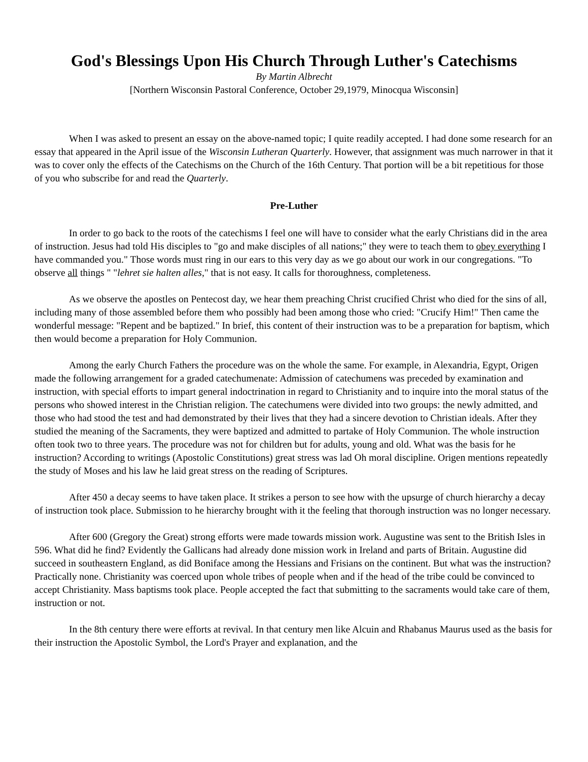God's Blessings Upon His Church Through Luther's Catechisms
By Martin Albrecht
[Northern Wisconsin Pastoral Conference, October 29,1979, Minocqua Wisconsin]
When I was asked to present an essay on the above-named topic; I quite readily accepted. I had done some research for an essay that appeared in the April issue of the Wisconsin Lutheran Quarterly. However, that assignment was much narrower in that it was to cover only the effects of the Catechisms on the Church of the 16th Century. That portion will be a bit repetitious for those of you who subscribe for and read the Quarterly.
Pre-Luther
In order to go back to the roots of the catechisms I feel one will have to consider what the early Christians did in the area of instruction. Jesus had told His disciples to "go and make disciples of all nations;" they were to teach them to obey everything I have commanded you." Those words must ring in our ears to this very day as we go about our work in our congregations. "To observe all things " "lehret sie halten alles," that is not easy. It calls for thoroughness, completeness.
As we observe the apostles on Pentecost day, we hear them preaching Christ crucified Christ who died for the sins of all, including many of those assembled before them who possibly had been among those who cried: "Crucify Him!" Then came the wonderful message: "Repent and be baptized." In brief, this content of their instruction was to be a preparation for baptism, which
then would become a preparation for Holy Communion.
Among the early Church Fathers the procedure was on the whole the same. For example, in Alexandria, Egypt, Origen made the following arrangement for a graded catechumenate: Admission of catechumens was preceded by examination and instruction, with special efforts to impart general indoctrination in regard to Christianity and to inquire into the moral status of the persons who showed interest in the Christian religion. The catechumens were divided into two groups: the newly admitted, and those who had stood the test and had demonstrated by their lives that they had a sincere devotion to Christian ideals. After they studied the meaning of the Sacraments, they were baptized and admitted to partake of Holy Communion. The whole instruction often took two to three years. The procedure was not for children but for adults, young and old. What was the basis for he instruction? According to writings (Apostolic Constitutions) great stress was lad Oh moral discipline. Origen mentions repeatedly the study of Moses and his law he laid great stress on the reading of Scriptures.
After 450 a decay seems to have taken place. It strikes a person to see how with the upsurge of church hierarchy a decay of instruction took place. Submission to he hierarchy brought with it the feeling that thorough instruction was no longer necessary.
After 600 (Gregory the Great) strong efforts were made towards mission work. Augustine was sent to the British Isles in 596. What did he find? Evidently the Gallicans had already done mission work in Ireland and parts of Britain. Augustine did succeed in southeastern England, as did Boniface among the Hessians and Frisians on the continent. But what was the instruction? Practically none. Christianity was coerced upon whole tribes of people when and if the head of the tribe could be convinced to accept Christianity. Mass baptisms took place. People accepted the fact that submitting to the sacraments would take care of them, instruction or not.
In the 8th century there were efforts at revival. In that century men like Alcuin and Rhabanus Maurus used as the basis for their instruction the Apostolic Symbol, the Lord's Prayer and explanation, and the